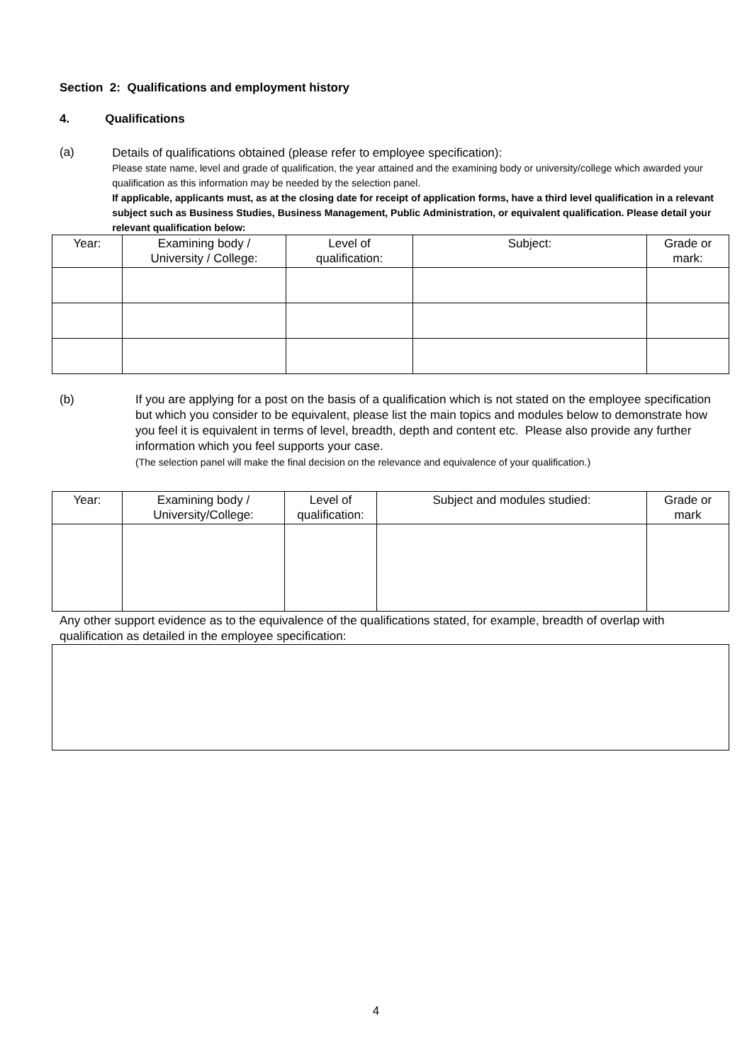Section 2: Qualifications and employment history
4. Qualifications
(a)
Details of qualifications obtained (please refer to employee specification):
Please state name, level and grade of qualification, the year attained and the examining body or university/college which awarded your qualification as this information may be needed by the selection panel.
If applicable, applicants must, as at the closing date for receipt of application forms, have a third level qualification in a relevant subject such as Business Studies, Business Management, Public Administration, or equivalent qualification. Please detail your relevant qualification below:
| Year: | Examining body / University / College: | Level of qualification: | Subject: | Grade or mark: |
| --- | --- | --- | --- | --- |
(b) If you are applying for a post on the basis of a qualification which is not stated on the employee specification but which you consider to be equivalent, please list the main topics and modules below to demonstrate how you feel it is equivalent in terms of level, breadth, depth and content etc. Please also provide any further information which you feel supports your case.
(The selection panel will make the final decision on the relevance and equivalence of your qualification.)
| Year: | Examining body / University/College: | Level of qualification: | Subject and modules studied: | Grade or mark |
| --- | --- | --- | --- | --- |
Any other support evidence as to the equivalence of the qualifications stated, for example, breadth of overlap with qualification as detailed in the employee specification:
4